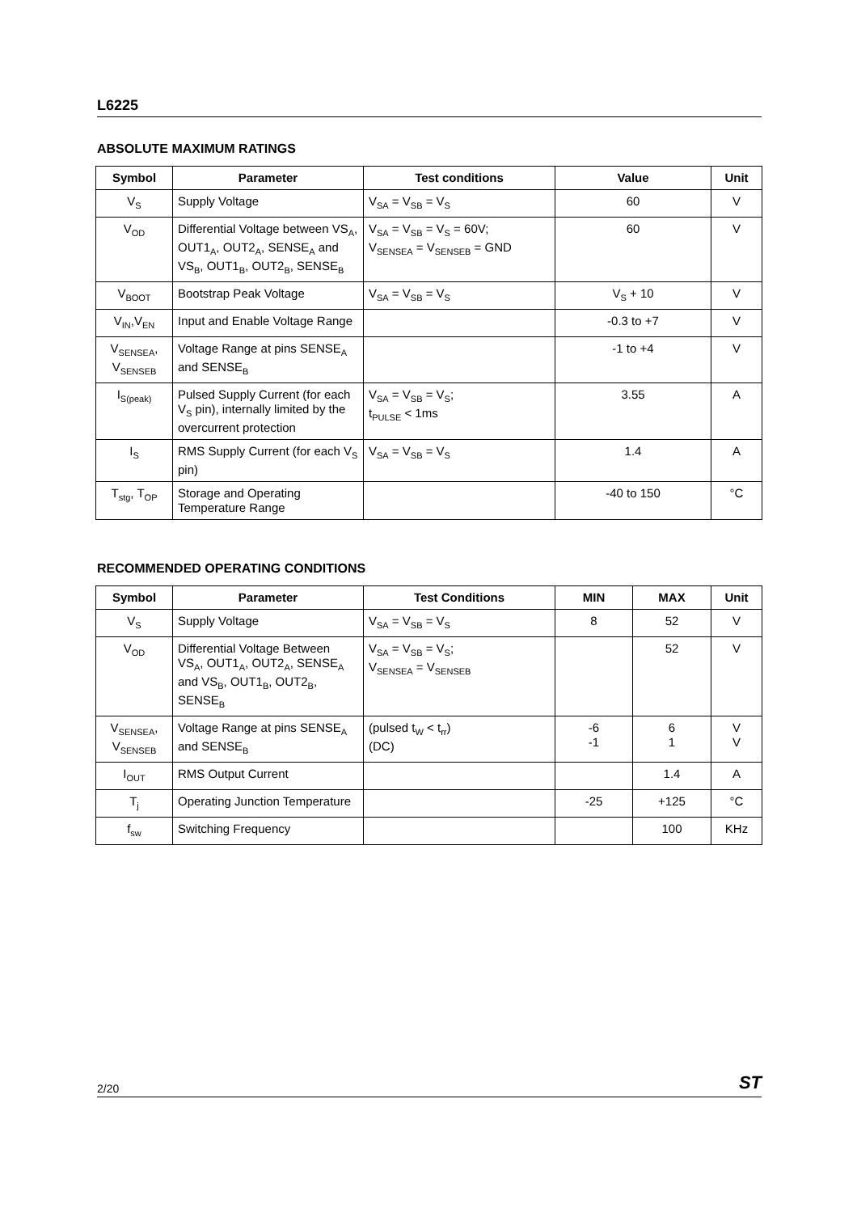L6225
ABSOLUTE MAXIMUM RATINGS
| Symbol | Parameter | Test conditions | Value | Unit |
| --- | --- | --- | --- | --- |
| V<sub>S</sub> | Supply Voltage | V<sub>SA</sub> = V<sub>SB</sub> = V<sub>S</sub> | 60 | V |
| V<sub>OD</sub> | Differential Voltage between VS<sub>A</sub>, OUT1<sub>A</sub>, OUT2<sub>A</sub>, SENSE<sub>A</sub> and VS<sub>B</sub>, OUT1<sub>B</sub>, OUT2<sub>B</sub>, SENSE<sub>B</sub> | V<sub>SA</sub> = V<sub>SB</sub> = V<sub>S</sub> = 60V; V<sub>SENSEA</sub> = V<sub>SENSEB</sub> = GND | 60 | V |
| V<sub>BOOT</sub> | Bootstrap Peak Voltage | V<sub>SA</sub> = V<sub>SB</sub> = V<sub>S</sub> | V<sub>S</sub> + 10 | V |
| V<sub>IN</sub>,V<sub>EN</sub> | Input and Enable Voltage Range | | -0.3 to +7 | V |
| V<sub>SENSEA</sub>, V<sub>SENSEB</sub> | Voltage Range at pins SENSE<sub>A</sub> and SENSE<sub>B</sub> | | -1 to +4 | V |
| I<sub>S(peak)</sub> | Pulsed Supply Current (for each V<sub>S</sub> pin), internally limited by the overcurrent protection | V<sub>SA</sub> = V<sub>SB</sub> = V<sub>S</sub>; t<sub>PULSE</sub> < 1ms | 3.55 | A |
| I<sub>S</sub> | RMS Supply Current (for each V<sub>S</sub> pin) | V<sub>SA</sub> = V<sub>SB</sub> = V<sub>S</sub> | 1.4 | A |
| T<sub>stg</sub>, T<sub>OP</sub> | Storage and Operating Temperature Range | | -40 to 150 | °C |
RECOMMENDED OPERATING CONDITIONS
| Symbol | Parameter | Test Conditions | MIN | MAX | Unit |
| --- | --- | --- | --- | --- | --- |
| V<sub>S</sub> | Supply Voltage | V<sub>SA</sub> = V<sub>SB</sub> = V<sub>S</sub> | 8 | 52 | V |
| V<sub>OD</sub> | Differential Voltage Between VS<sub>A</sub>, OUT1<sub>A</sub>, OUT2<sub>A</sub>, SENSE<sub>A</sub> and VS<sub>B</sub>, OUT1<sub>B</sub>, OUT2<sub>B</sub>, SENSE<sub>B</sub> | V<sub>SA</sub> = V<sub>SB</sub> = V<sub>S</sub>; V<sub>SENSEA</sub> = V<sub>SENSEB</sub> | | 52 | V |
| V<sub>SENSEA</sub>, V<sub>SENSEB</sub> | Voltage Range at pins SENSE<sub>A</sub> and SENSE<sub>B</sub> | (pulsed t<sub>W</sub> < t<sub>rr</sub>) (DC) | -6 -1 | 6 1 | V V |
| I<sub>OUT</sub> | RMS Output Current | | | 1.4 | A |
| T<sub>j</sub> | Operating Junction Temperature | | -25 | +125 | °C |
| f<sub>sw</sub> | Switching Frequency | | | 100 | KHz |
2/20 ST